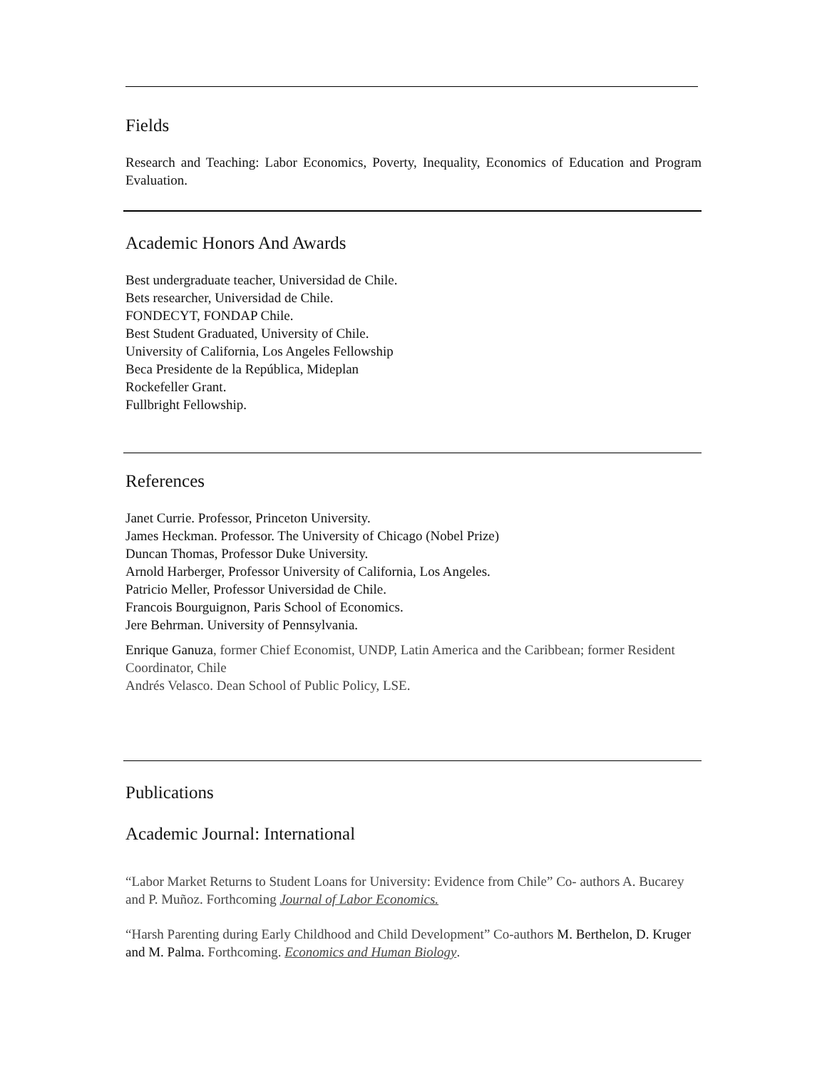Fields
Research and Teaching: Labor Economics, Poverty, Inequality, Economics of Education and Program Evaluation.
Academic Honors And Awards
Best undergraduate teacher, Universidad de Chile.
Bets researcher, Universidad de Chile.
FONDECYT, FONDAP Chile.
Best Student Graduated, University of Chile.
University of California, Los Angeles Fellowship
Beca Presidente de la República, Mideplan
Rockefeller Grant.
Fullbright Fellowship.
References
Janet Currie. Professor, Princeton University.
James Heckman. Professor. The University of Chicago (Nobel Prize)
Duncan Thomas, Professor Duke University.
Arnold Harberger, Professor University of California, Los Angeles.
Patricio Meller, Professor Universidad de Chile.
Francois Bourguignon, Paris School of Economics.
Jere Behrman. University of Pennsylvania.
Enrique Ganuza, former Chief Economist, UNDP, Latin America and the Caribbean; former Resident Coordinator, Chile
Andrés Velasco. Dean School of Public Policy, LSE.
Publications
Academic Journal: International
“Labor Market Returns to Student Loans for University: Evidence from Chile” Co- authors A. Bucarey and P. Muñoz. Forthcoming Journal of Labor Economics.
“Harsh Parenting during Early Childhood and Child Development” Co-authors M. Berthelon, D. Kruger and M. Palma. Forthcoming. Economics and Human Biology.